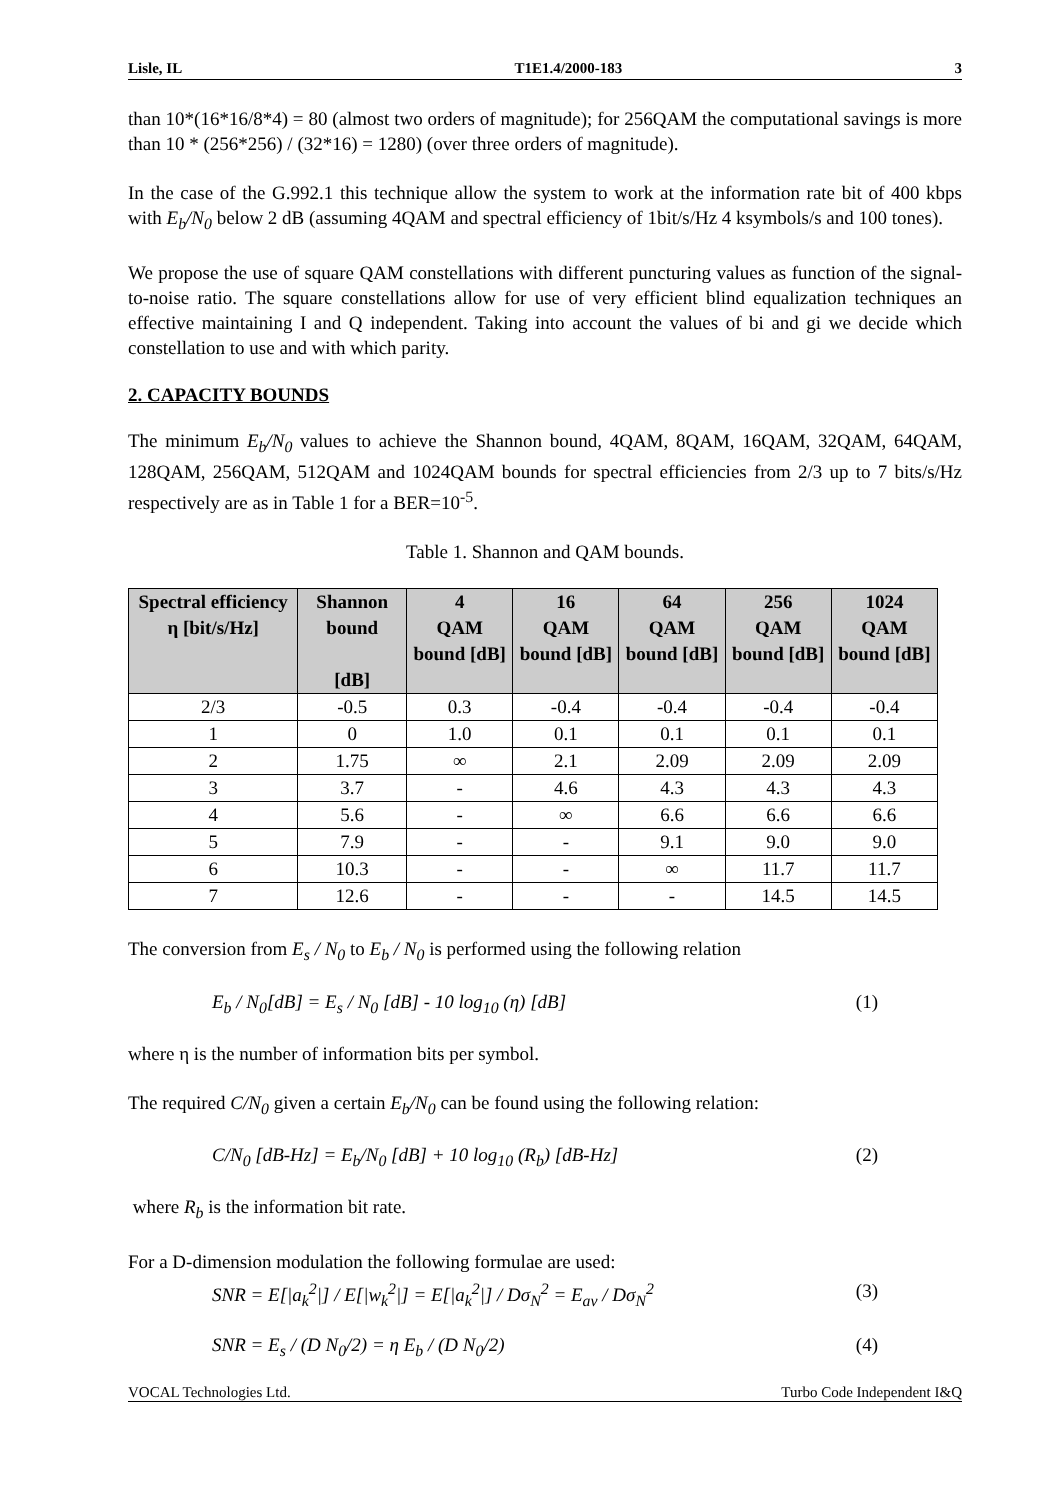Lisle, IL T1E1.4/2000-183 3
than 10*(16*16/8*4) = 80 (almost two orders of magnitude); for 256QAM the computational savings is more than 10 * (256*256) / (32*16) = 1280) (over three orders of magnitude).
In the case of the G.992.1 this technique allow the system to work at the information rate bit of 400 kbps with E<sub>b</sub>/N<sub>0</sub> below 2 dB (assuming 4QAM and spectral efficiency of 1bit/s/Hz 4 ksymbols/s and 100 tones).
We propose the use of square QAM constellations with different puncturing values as function of the signal-to-noise ratio. The square constellations allow for use of very efficient blind equalization techniques an effective maintaining I and Q independent. Taking into account the values of bi and gi we decide which constellation to use and with which parity.
2. CAPACITY BOUNDS
The minimum E<sub>b</sub>/N<sub>0</sub> values to achieve the Shannon bound, 4QAM, 8QAM, 16QAM, 32QAM, 64QAM, 128QAM, 256QAM, 512QAM and 1024QAM bounds for spectral efficiencies from 2/3 up to 7 bits/s/Hz respectively are as in Table 1 for a BER=10<sup>-5</sup>.
Table 1. Shannon and QAM bounds.
| Spectral efficiency η [bit/s/Hz] | Shannon bound [dB] | 4 QAM bound [dB] | 16 QAM bound [dB] | 64 QAM bound [dB] | 256 QAM bound [dB] | 1024 QAM bound [dB] |
| --- | --- | --- | --- | --- | --- | --- |
| 2/3 | -0.5 | 0.3 | -0.4 | -0.4 | -0.4 | -0.4 |
| 1 | 0 | 1.0 | 0.1 | 0.1 | 0.1 | 0.1 |
| 2 | 1.75 | ∞ | 2.1 | 2.09 | 2.09 | 2.09 |
| 3 | 3.7 | - | 4.6 | 4.3 | 4.3 | 4.3 |
| 4 | 5.6 | - | ∞ | 6.6 | 6.6 | 6.6 |
| 5 | 7.9 | - | - | 9.1 | 9.0 | 9.0 |
| 6 | 10.3 | - | - | ∞ | 11.7 | 11.7 |
| 7 | 12.6 | - | - | - | 14.5 | 14.5 |
The conversion from E<sub>s</sub> / N<sub>0</sub> to E<sub>b</sub> / N<sub>0</sub> is performed using the following relation
E<sub>b</sub> / N<sub>0</sub>[dB] = E<sub>s</sub> / N<sub>0</sub> [dB] - 10 log<sub>10</sub> (η) [dB] (1)
where η is the number of information bits per symbol.
The required C/N<sub>0</sub> given a certain E<sub>b</sub>/N<sub>0</sub> can be found using the following relation:
C/N<sub>0</sub> [dB-Hz] = E<sub>b</sub>/N<sub>0</sub> [dB] + 10 log<sub>10</sub> (R<sub>b</sub>) [dB-Hz] (2)
where R<sub>b</sub> is the information bit rate.
For a D-dimension modulation the following formulae are used:
SNR = E[|a<sub>k</sub><sup>2</sup>|] / E[|w<sub>k</sub><sup>2</sup>|] = E[|a<sub>k</sub><sup>2</sup>|] / Dσ<sub>N</sub><sup>2</sup> = E<sub>av</sub> / Dσ<sub>N</sub><sup>2</sup> (3)
SNR = E<sub>s</sub> / (D N<sub>0</sub>/2) = η E<sub>b</sub> / (D N<sub>0</sub>/2) (4)
VOCAL Technologies Ltd. Turbo Code Independent I&Q